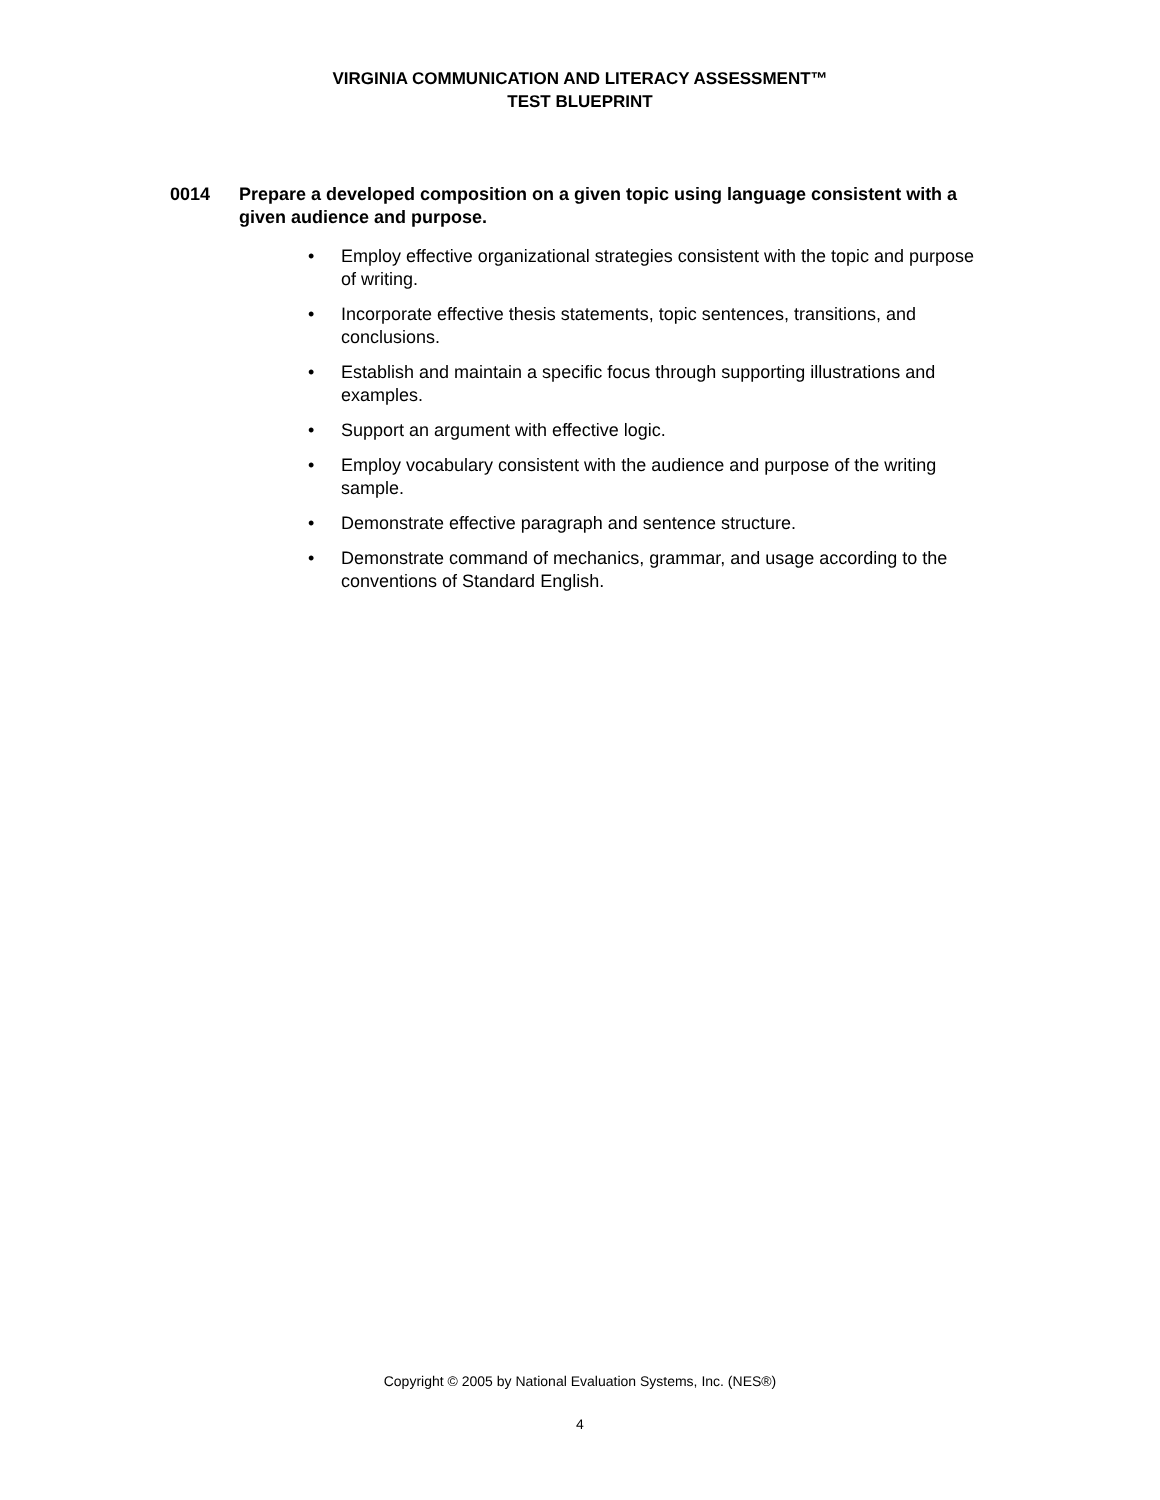VIRGINIA COMMUNICATION AND LITERACY ASSESSMENT™
TEST BLUEPRINT
0014 Prepare a developed composition on a given topic using language consistent with a given audience and purpose.
• Employ effective organizational strategies consistent with the topic and purpose of writing.
• Incorporate effective thesis statements, topic sentences, transitions, and conclusions.
• Establish and maintain a specific focus through supporting illustrations and examples.
• Support an argument with effective logic.
• Employ vocabulary consistent with the audience and purpose of the writing sample.
• Demonstrate effective paragraph and sentence structure.
• Demonstrate command of mechanics, grammar, and usage according to the conventions of Standard English.
Copyright © 2005 by National Evaluation Systems, Inc. (NES®)
4